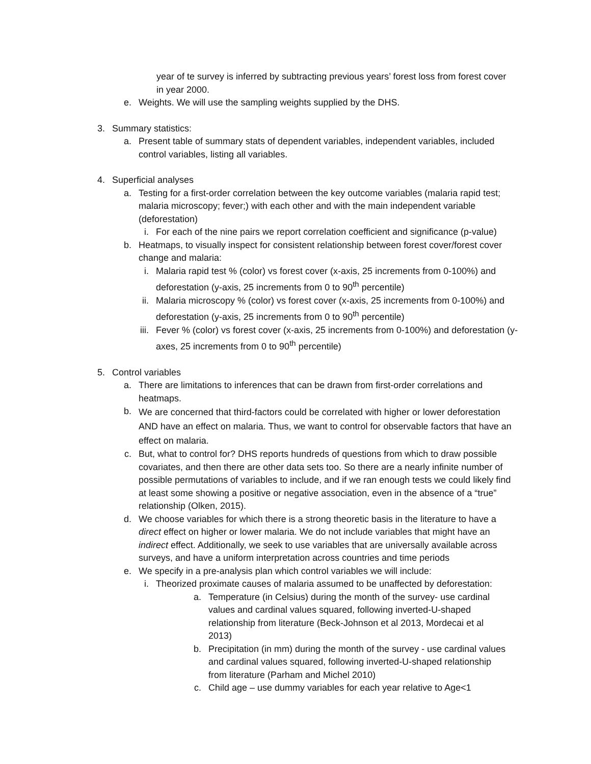year of te survey is inferred by subtracting previous years’ forest loss from forest cover in year 2000.
e. Weights. We will use the sampling weights supplied by the DHS.
3. Summary statistics:
a. Present table of summary stats of dependent variables, independent variables, included control variables, listing all variables.
4. Superficial analyses
a. Testing for a first-order correlation between the key outcome variables (malaria rapid test; malaria microscopy; fever;) with each other and with the main independent variable (deforestation)
i. For each of the nine pairs we report correlation coefficient and significance (p-value)
b. Heatmaps, to visually inspect for consistent relationship between forest cover/forest cover change and malaria:
i. Malaria rapid test % (color) vs forest cover (x-axis, 25 increments from 0-100%) and deforestation (y-axis, 25 increments from 0 to 90<sup>th</sup> percentile)
ii. Malaria microscopy % (color) vs forest cover (x-axis, 25 increments from 0-100%) and deforestation (y-axis, 25 increments from 0 to 90<sup>th</sup> percentile)
iii. Fever % (color) vs forest cover (x-axis, 25 increments from 0-100%) and deforestation (y-axes, 25 increments from 0 to 90<sup>th</sup> percentile)
5. Control variables
a. There are limitations to inferences that can be drawn from first-order correlations and heatmaps.
b.
We are concerned that third-factors could be correlated with higher or lower deforestation AND have an effect on malaria. Thus, we want to control for observable factors that have an effect on malaria.
c. But, what to control for? DHS reports hundreds of questions from which to draw possible covariates, and then there are other data sets too. So there are a nearly infinite number of possible permutations of variables to include, and if we ran enough tests we could likely find at least some showing a positive or negative association, even in the absence of a “true” relationship (Olken, 2015).
d. We choose variables for which there is a strong theoretic basis in the literature to have a direct effect on higher or lower malaria. We do not include variables that might have an indirect effect. Additionally, we seek to use variables that are universally available across surveys, and have a uniform interpretation across countries and time periods
e. We specify in a pre-analysis plan which control variables we will include:
i. Theorized proximate causes of malaria assumed to be unaffected by deforestation:
a. Temperature (in Celsius) during the month of the survey- use cardinal values and cardinal values squared, following inverted-U-shaped relationship from literature (Beck-Johnson et al 2013, Mordecai et al 2013)
b. Precipitation (in mm) during the month of the survey - use cardinal values and cardinal values squared, following inverted-U-shaped relationship from literature (Parham and Michel 2010)
c. Child age – use dummy variables for each year relative to Age<1